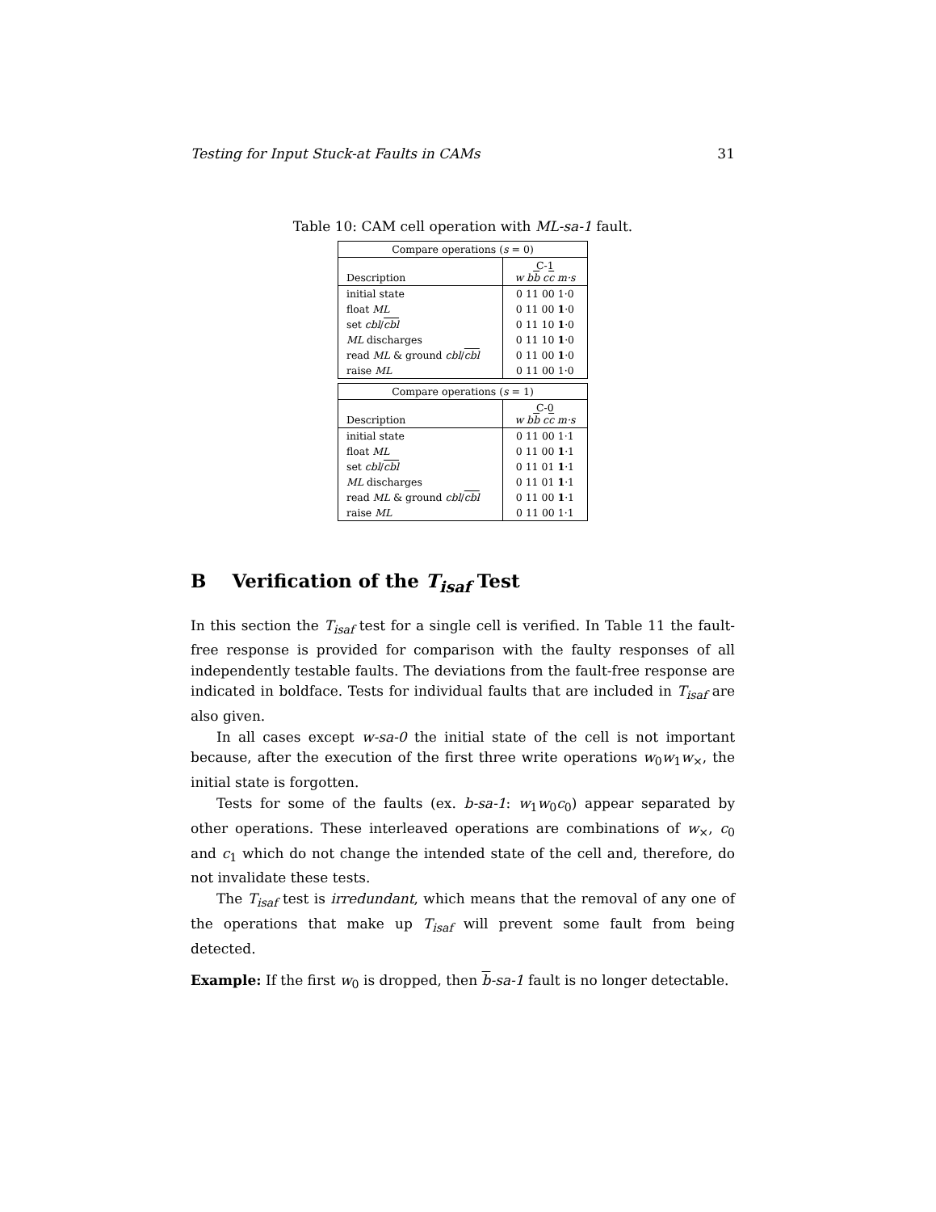Testing for Input Stuck-at Faults in CAMs 31
Table 10: CAM cell operation with ML-sa-1 fault.
| Compare operations ( s = 0) | |
| --- | --- |
| Description | C-1 w b b c c m·s |
| initial state | 0 11 00 1·0 |
| float ML | 0 11 00 1 ·0 |
| set cbl / cbl | 0 11 10 1 ·0 |
| ML discharges | 0 11 10 1 ·0 |
| read ML & ground cbl / cbl | 0 11 00 1 ·0 |
| raise ML | 0 11 00 1·0 |
| Compare operations ( s = 1) | |
| --- | --- |
| Description | C-0 w b b c c m·s |
| initial state | 0 11 00 1·1 |
| float ML | 0 11 00 1 ·1 |
| set cbl / cbl | 0 11 01 1 ·1 |
| ML discharges | 0 11 01 1 ·1 |
| read ML & ground cbl / cbl | 0 11 00 1 ·1 |
| raise ML | 0 11 00 1·1 |
B Verification of the T<sub>isaf</sub> Test
In this section the T<sub>isaf</sub> test for a single cell is verified. In Table 11 the fault-free response is provided for comparison with the faulty responses of all independently testable faults. The deviations from the fault-free response are indicated in boldface. Tests for individual faults that are included in T<sub>isaf</sub> are also given.
In all cases except w-sa-0 the initial state of the cell is not important because, after the execution of the first three write operations w<sub>0</sub>w<sub>1</sub>w<sub>×</sub>, the initial state is forgotten.
Tests for some of the faults (ex. b-sa-1: w<sub>1</sub>w<sub>0</sub>c<sub>0</sub>) appear separated by other operations. These interleaved operations are combinations of w<sub>×</sub>, c<sub>0</sub> and c<sub>1</sub> which do not change the intended state of the cell and, therefore, do not invalidate these tests.
The T<sub>isaf</sub> test is irredundant, which means that the removal of any one of the operations that make up T<sub>isaf</sub> will prevent some fault from being detected.
Example: If the first w<sub>0</sub> is dropped, then b-sa-1 fault is no longer detectable.